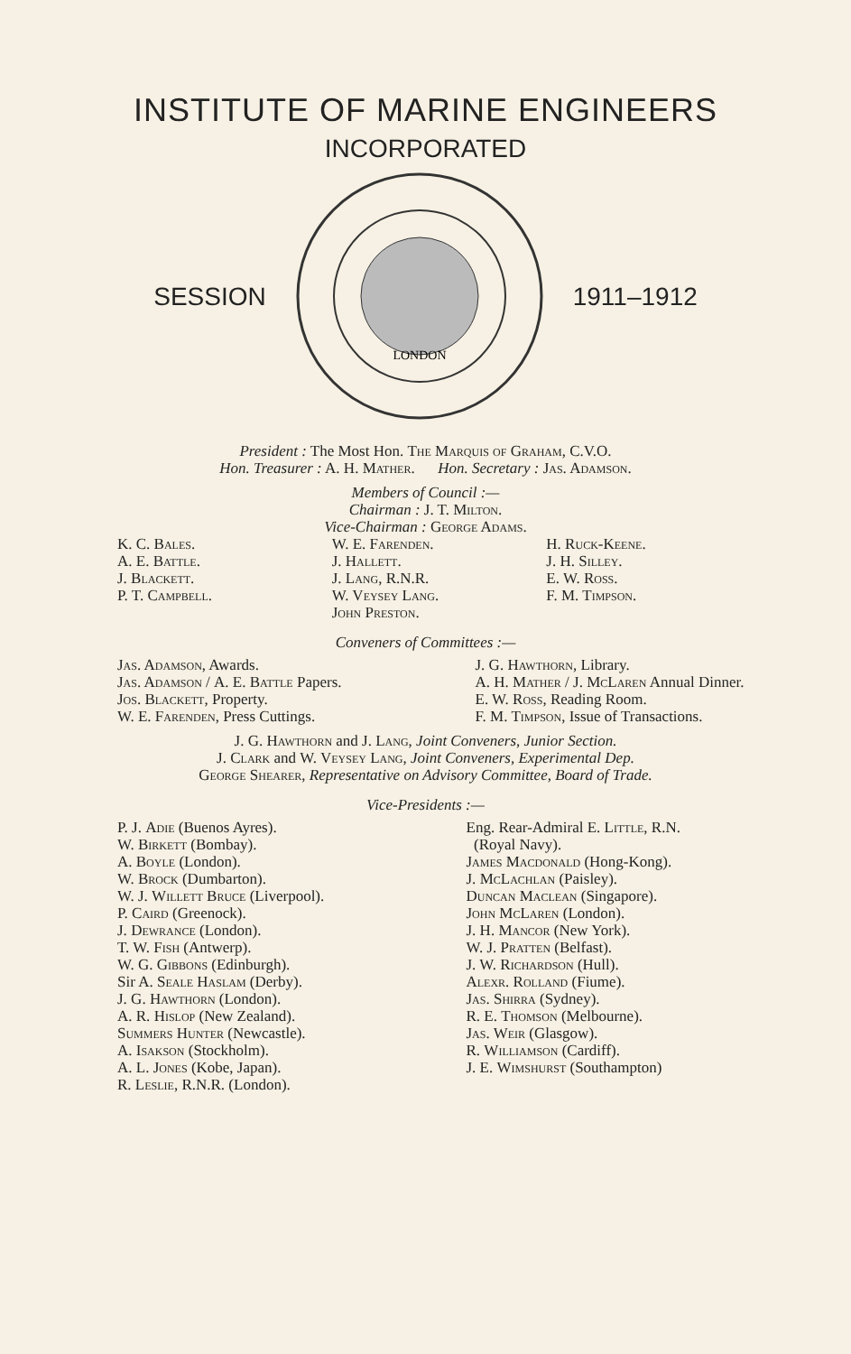INSTITUTE OF MARINE ENGINEERS
INCORPORATED
SESSION
LONDON
1911–1912
President : The Most Hon. The Marquis of Graham, C.V.O.
Hon. Treasurer : A. H. Mather. Hon. Secretary : Jas. Adamson.
Members of Council :—
Chairman : J. T. Milton.
Vice-Chairman : George Adams.
K. C. Bales.
A. E. Battle.
J. Blackett.
P. T. Campbell.
W. E. Farenden.
J. Hallett.
J. Lang, R.N.R.
W. Veysey Lang.
John Preston.
H. Ruck-Keene.
J. H. Silley.
E. W. Ross.
F. M. Timpson.
Conveners of Committees :—
Jas. Adamson, Awards.
Jas. Adamson / A. E. Battle Papers.
Jos. Blackett, Property.
W. E. Farenden, Press Cuttings.
J. G. Hawthorn, Library.
A. H. Mather / J. McLaren Annual Dinner.
E. W. Ross, Reading Room.
F. M. Timpson, Issue of Transactions.
J. G. Hawthorn and J. Lang, Joint Conveners, Junior Section.
J. Clark and W. Veysey Lang, Joint Conveners, Experimental Dep.
George Shearer, Representative on Advisory Committee, Board of Trade.
Vice-Presidents :—
P. J. Adie (Buenos Ayres).
W. Birkett (Bombay).
A. Boyle (London).
W. Brock (Dumbarton).
W. J. Willett Bruce (Liverpool).
P. Caird (Greenock).
J. Dewrance (London).
T. W. Fish (Antwerp).
W. G. Gibbons (Edinburgh).
Sir A. Seale Haslam (Derby).
J. G. Hawthorn (London).
A. R. Hislop (New Zealand).
Summers Hunter (Newcastle).
A. Isakson (Stockholm).
A. L. Jones (Kobe, Japan).
R. Leslie, R.N.R. (London).
Eng. Rear-Admiral E. Little, R.N.
(Royal Navy).
James Macdonald (Hong-Kong).
J. McLachlan (Paisley).
Duncan Maclean (Singapore).
John McLaren (London).
J. H. Mancor (New York).
W. J. Pratten (Belfast).
J. W. Richardson (Hull).
Alexr. Rolland (Fiume).
Jas. Shirra (Sydney).
R. E. Thomson (Melbourne).
Jas. Weir (Glasgow).
R. Williamson (Cardiff).
J. E. Wimshurst (Southampton)